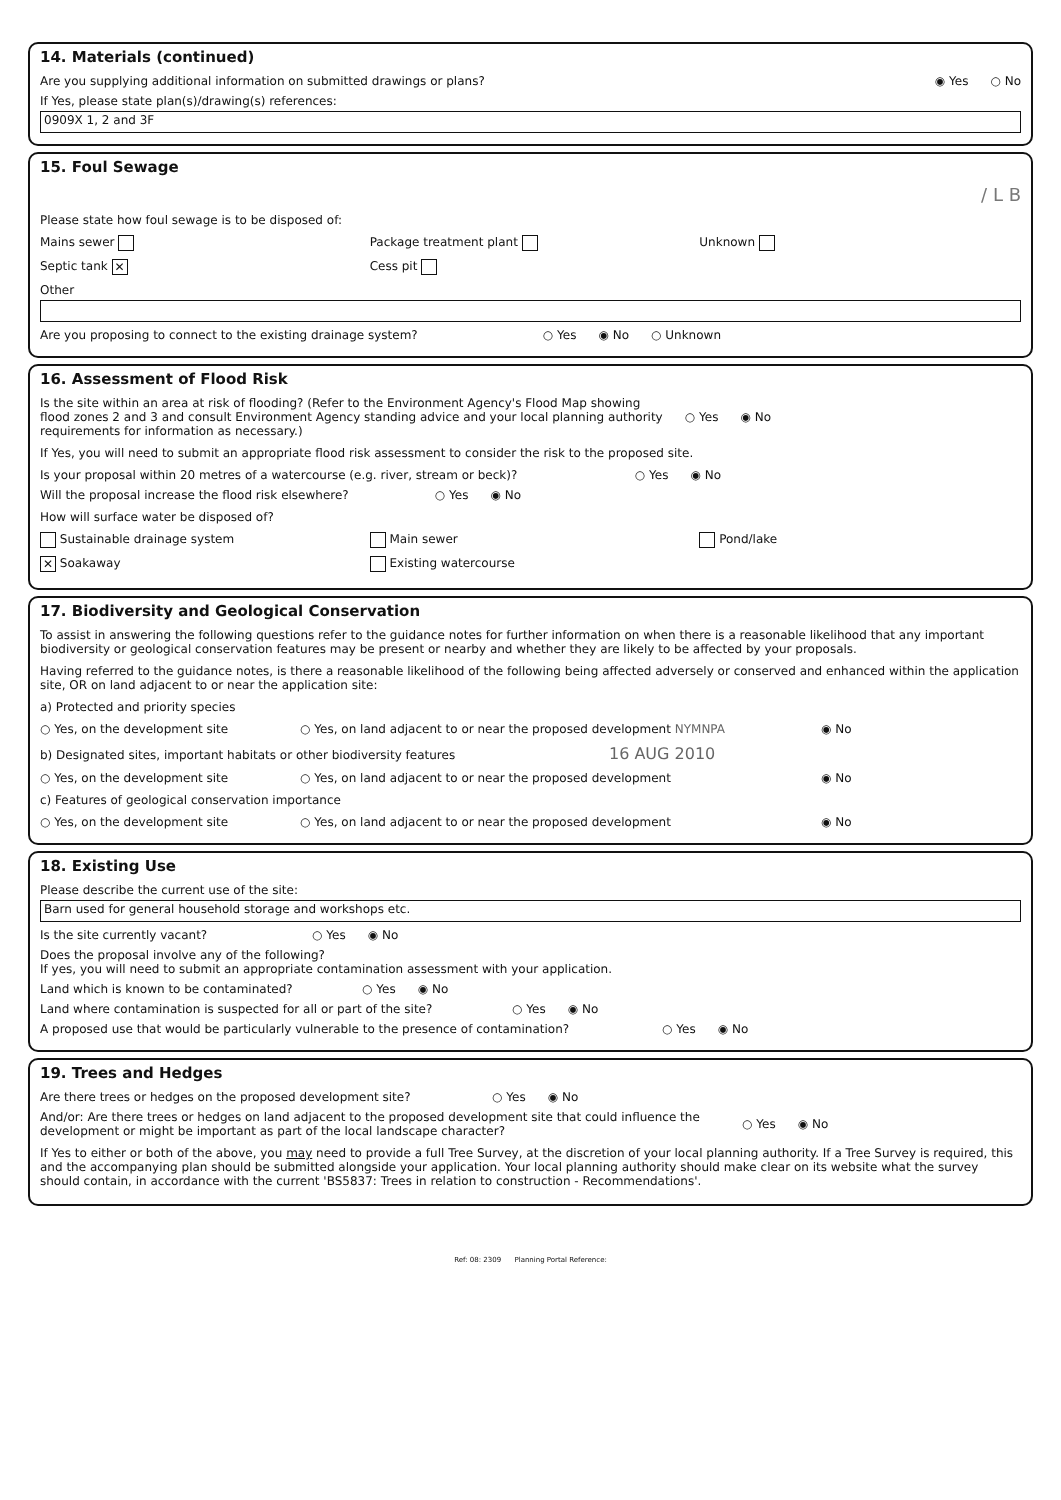14. Materials (continued)
Are you supplying additional information on submitted drawings or plans? ◉ Yes ○ No
If Yes, please state plan(s)/drawing(s) references:
0909X 1, 2 and 3F
15. Foul Sewage
/ L B
Please state how foul sewage is to be disposed of:
Mains sewer Package treatment plant Unknown Septic tank ✕ Cess pit
Other
Are you proposing to connect to the existing drainage system? ○ Yes ◉ No ○ Unknown
16. Assessment of Flood Risk
Is the site within an area at risk of flooding? (Refer to the Environment Agency's Flood Map showing flood zones 2 and 3 and consult Environment Agency standing advice and your local planning authority requirements for information as necessary.) ○ Yes ◉ No
If Yes, you will need to submit an appropriate flood risk assessment to consider the risk to the proposed site.
Is your proposal within 20 metres of a watercourse (e.g. river, stream or beck)? ○ Yes ◉ No
Will the proposal increase the flood risk elsewhere? ○ Yes ◉ No
How will surface water be disposed of?
Sustainable drainage system Main sewer Pond/lake ✕ Soakaway Existing watercourse
17. Biodiversity and Geological Conservation
To assist in answering the following questions refer to the guidance notes for further information on when there is a reasonable likelihood that any important biodiversity or geological conservation features may be present or nearby and whether they are likely to be affected by your proposals.
Having referred to the guidance notes, is there a reasonable likelihood of the following being affected adversely or conserved and enhanced within the application site, OR on land adjacent to or near the application site:
a) Protected and priority species
○ Yes, on the development site ○ Yes, on land adjacent to or near the proposed development NYMNPA ◉ No
b) Designated sites, important habitats or other biodiversity features 16 AUG 2010
○ Yes, on the development site ○ Yes, on land adjacent to or near the proposed development ◉ No
c) Features of geological conservation importance
○ Yes, on the development site ○ Yes, on land adjacent to or near the proposed development ◉ No
18. Existing Use
Please describe the current use of the site:
Barn used for general household storage and workshops etc.
Is the site currently vacant? ○ Yes ◉ No
Does the proposal involve any of the following?
If yes, you will need to submit an appropriate contamination assessment with your application.
Land which is known to be contaminated? ○ Yes ◉ No
Land where contamination is suspected for all or part of the site? ○ Yes ◉ No
A proposed use that would be particularly vulnerable to the presence of contamination? ○ Yes ◉ No
19. Trees and Hedges
Are there trees or hedges on the proposed development site? ○ Yes ◉ No
And/or: Are there trees or hedges on land adjacent to the proposed development site that could influence the development or might be important as part of the local landscape character? ○ Yes ◉ No
If Yes to either or both of the above, you may need to provide a full Tree Survey, at the discretion of your local planning authority. If a Tree Survey is required, this and the accompanying plan should be submitted alongside your application. Your local planning authority should make clear on its website what the survey should contain, in accordance with the current 'BS5837: Trees in relation to construction - Recommendations'.
Ref: 08: 2309 Planning Portal Reference: